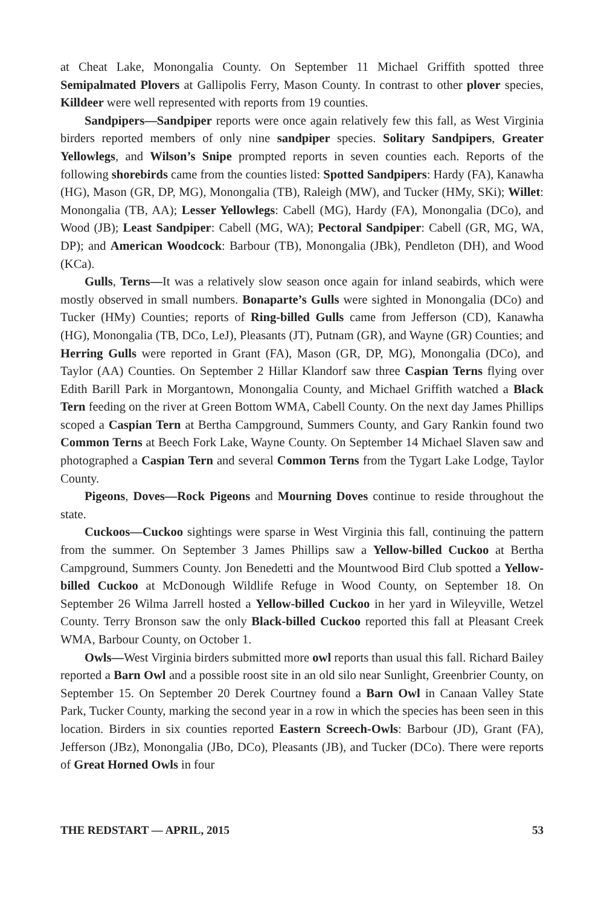at Cheat Lake, Monongalia County. On September 11 Michael Griffith spotted three Semipalmated Plovers at Gallipolis Ferry, Mason County. In contrast to other plover species, Killdeer were well represented with reports from 19 counties.
Sandpipers—Sandpiper reports were once again relatively few this fall, as West Virginia birders reported members of only nine sandpiper species. Solitary Sandpipers, Greater Yellowlegs, and Wilson’s Snipe prompted reports in seven counties each. Reports of the following shorebirds came from the counties listed: Spotted Sandpipers: Hardy (FA), Kanawha (HG), Mason (GR, DP, MG), Monongalia (TB), Raleigh (MW), and Tucker (HMy, SKi); Willet: Monongalia (TB, AA); Lesser Yellowlegs: Cabell (MG), Hardy (FA), Monongalia (DCo), and Wood (JB); Least Sandpiper: Cabell (MG, WA); Pectoral Sandpiper: Cabell (GR, MG, WA, DP); and American Woodcock: Barbour (TB), Monongalia (JBk), Pendleton (DH), and Wood (KCa).
Gulls, Terns—It was a relatively slow season once again for inland seabirds, which were mostly observed in small numbers. Bonaparte’s Gulls were sighted in Monongalia (DCo) and Tucker (HMy) Counties; reports of Ring-billed Gulls came from Jefferson (CD), Kanawha (HG), Monongalia (TB, DCo, LeJ), Pleasants (JT), Putnam (GR), and Wayne (GR) Counties; and Herring Gulls were reported in Grant (FA), Mason (GR, DP, MG), Monongalia (DCo), and Taylor (AA) Counties. On September 2 Hillar Klandorf saw three Caspian Terns flying over Edith Barill Park in Morgantown, Monongalia County, and Michael Griffith watched a Black Tern feeding on the river at Green Bottom WMA, Cabell County. On the next day James Phillips scoped a Caspian Tern at Bertha Campground, Summers County, and Gary Rankin found two Common Terns at Beech Fork Lake, Wayne County. On September 14 Michael Slaven saw and photographed a Caspian Tern and several Common Terns from the Tygart Lake Lodge, Taylor County.
Pigeons, Doves—Rock Pigeons and Mourning Doves continue to reside throughout the state.
Cuckoos—Cuckoo sightings were sparse in West Virginia this fall, continuing the pattern from the summer. On September 3 James Phillips saw a Yellow-billed Cuckoo at Bertha Campground, Summers County. Jon Benedetti and the Mountwood Bird Club spotted a Yellow-billed Cuckoo at McDonough Wildlife Refuge in Wood County, on September 18. On September 26 Wilma Jarrell hosted a Yellow-billed Cuckoo in her yard in Wileyville, Wetzel County. Terry Bronson saw the only Black-billed Cuckoo reported this fall at Pleasant Creek WMA, Barbour County, on October 1.
Owls—West Virginia birders submitted more owl reports than usual this fall. Richard Bailey reported a Barn Owl and a possible roost site in an old silo near Sunlight, Greenbrier County, on September 15. On September 20 Derek Courtney found a Barn Owl in Canaan Valley State Park, Tucker County, marking the second year in a row in which the species has been seen in this location. Birders in six counties reported Eastern Screech-Owls: Barbour (JD), Grant (FA), Jefferson (JBz), Monongalia (JBo, DCo), Pleasants (JB), and Tucker (DCo). There were reports of Great Horned Owls in four
THE REDSTART — APRIL, 2015 53